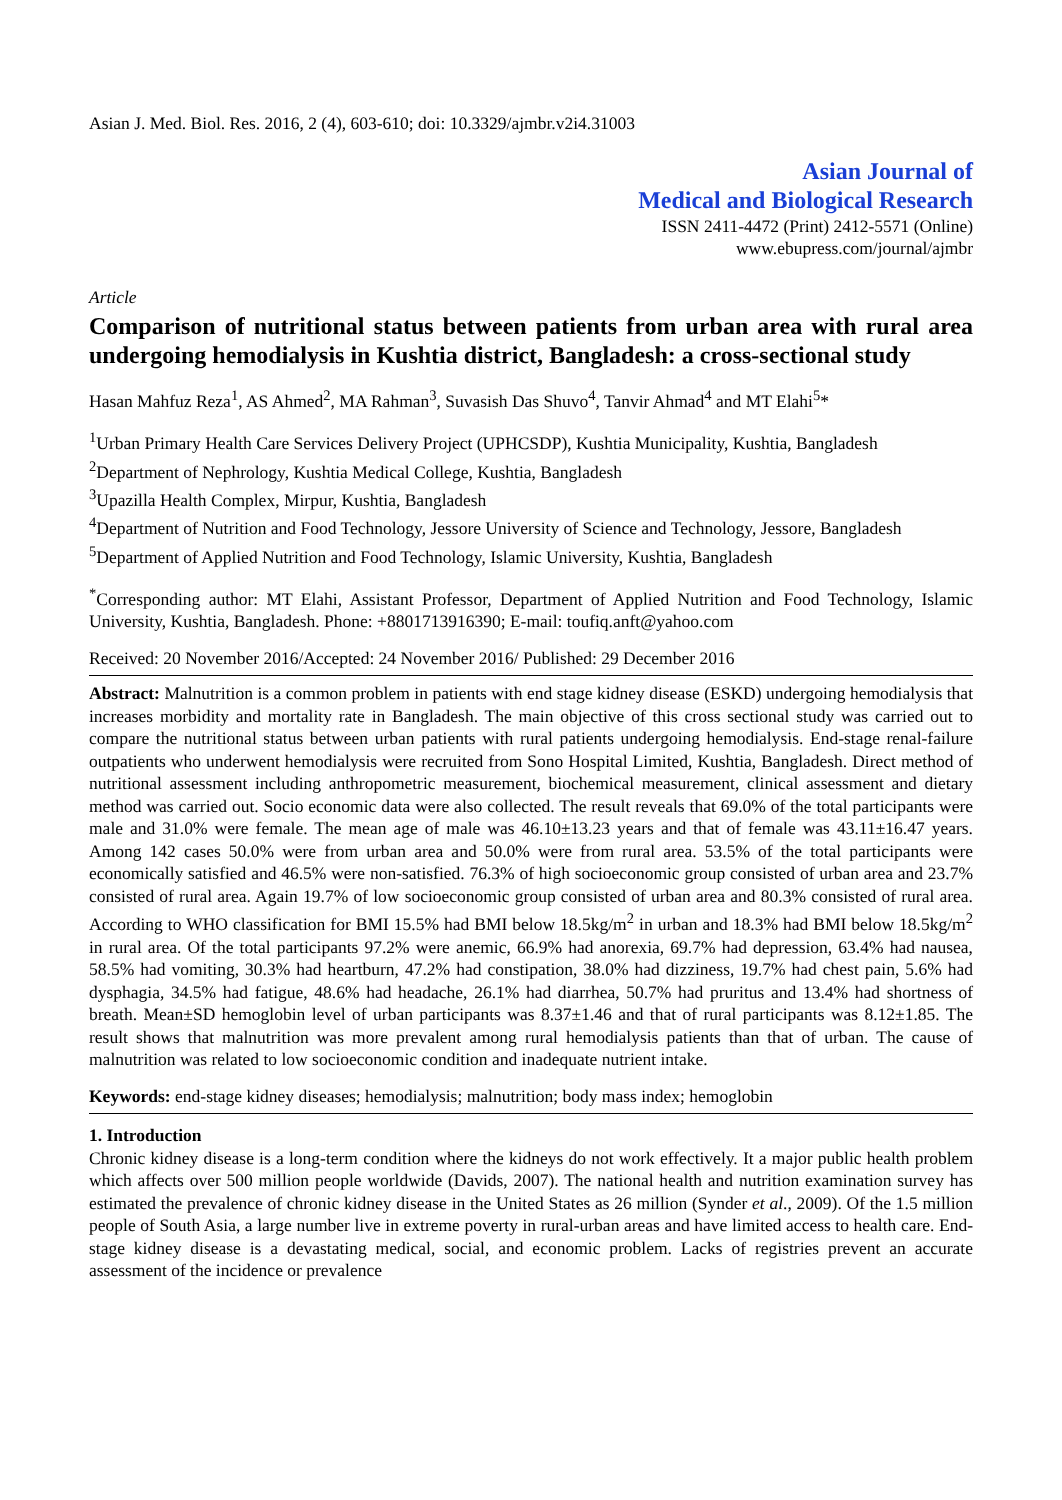Asian J. Med. Biol. Res. 2016, 2 (4), 603-610; doi: 10.3329/ajmbr.v2i4.31003
Asian Journal of
Medical and Biological Research
ISSN 2411-4472 (Print) 2412-5571 (Online)
www.ebupress.com/journal/ajmbr
Article
Comparison of nutritional status between patients from urban area with rural area undergoing hemodialysis in Kushtia district, Bangladesh: a cross-sectional study
Hasan Mahfuz Reza<sup>1</sup>, AS Ahmed<sup>2</sup>, MA Rahman<sup>3</sup>, Suvasish Das Shuvo<sup>4</sup>, Tanvir Ahmad<sup>4</sup> and MT Elahi<sup>5</sup>*
<sup>1</sup> Urban Primary Health Care Services Delivery Project (UPHCSDP), Kushtia Municipality, Kushtia, Bangladesh
<sup>2</sup> Department of Nephrology, Kushtia Medical College, Kushtia, Bangladesh
<sup>3</sup> Upazilla Health Complex, Mirpur, Kushtia, Bangladesh
<sup>4</sup> Department of Nutrition and Food Technology, Jessore University of Science and Technology, Jessore, Bangladesh
<sup>5</sup> Department of Applied Nutrition and Food Technology, Islamic University, Kushtia, Bangladesh
<sup>*</sup> Corresponding author: MT Elahi, Assistant Professor, Department of Applied Nutrition and Food Technology, Islamic University, Kushtia, Bangladesh. Phone: +8801713916390; E-mail: toufiq.anft@yahoo.com
Received: 20 November 2016/Accepted: 24 November 2016/ Published: 29 December 2016
Abstract: Malnutrition is a common problem in patients with end stage kidney disease (ESKD) undergoing hemodialysis that increases morbidity and mortality rate in Bangladesh. The main objective of this cross sectional study was carried out to compare the nutritional status between urban patients with rural patients undergoing hemodialysis. End-stage renal-failure outpatients who underwent hemodialysis were recruited from Sono Hospital Limited, Kushtia, Bangladesh. Direct method of nutritional assessment including anthropometric measurement, biochemical measurement, clinical assessment and dietary method was carried out. Socio economic data were also collected. The result reveals that 69.0% of the total participants were male and 31.0% were female. The mean age of male was 46.10±13.23 years and that of female was 43.11±16.47 years. Among 142 cases 50.0% were from urban area and 50.0% were from rural area. 53.5% of the total participants were economically satisfied and 46.5% were non-satisfied. 76.3% of high socioeconomic group consisted of urban area and 23.7% consisted of rural area. Again 19.7% of low socioeconomic group consisted of urban area and 80.3% consisted of rural area. According to WHO classification for BMI 15.5% had BMI below 18.5kg/m<sup>2</sup> in urban and 18.3% had BMI below 18.5kg/m<sup>2</sup> in rural area. Of the total participants 97.2% were anemic, 66.9% had anorexia, 69.7% had depression, 63.4% had nausea, 58.5% had vomiting, 30.3% had heartburn, 47.2% had constipation, 38.0% had dizziness, 19.7% had chest pain, 5.6% had dysphagia, 34.5% had fatigue, 48.6% had headache, 26.1% had diarrhea, 50.7% had pruritus and 13.4% had shortness of breath. Mean±SD hemoglobin level of urban participants was 8.37±1.46 and that of rural participants was 8.12±1.85. The result shows that malnutrition was more prevalent among rural hemodialysis patients than that of urban. The cause of malnutrition was related to low socioeconomic condition and inadequate nutrient intake.
Keywords: end-stage kidney diseases; hemodialysis; malnutrition; body mass index; hemoglobin
1. Introduction
Chronic kidney disease is a long-term condition where the kidneys do not work effectively. It a major public health problem which affects over 500 million people worldwide (Davids, 2007). The national health and nutrition examination survey has estimated the prevalence of chronic kidney disease in the United States as 26 million (Synder et al., 2009). Of the 1.5 million people of South Asia, a large number live in extreme poverty in rural-urban areas and have limited access to health care. End-stage kidney disease is a devastating medical, social, and economic problem. Lacks of registries prevent an accurate assessment of the incidence or prevalence